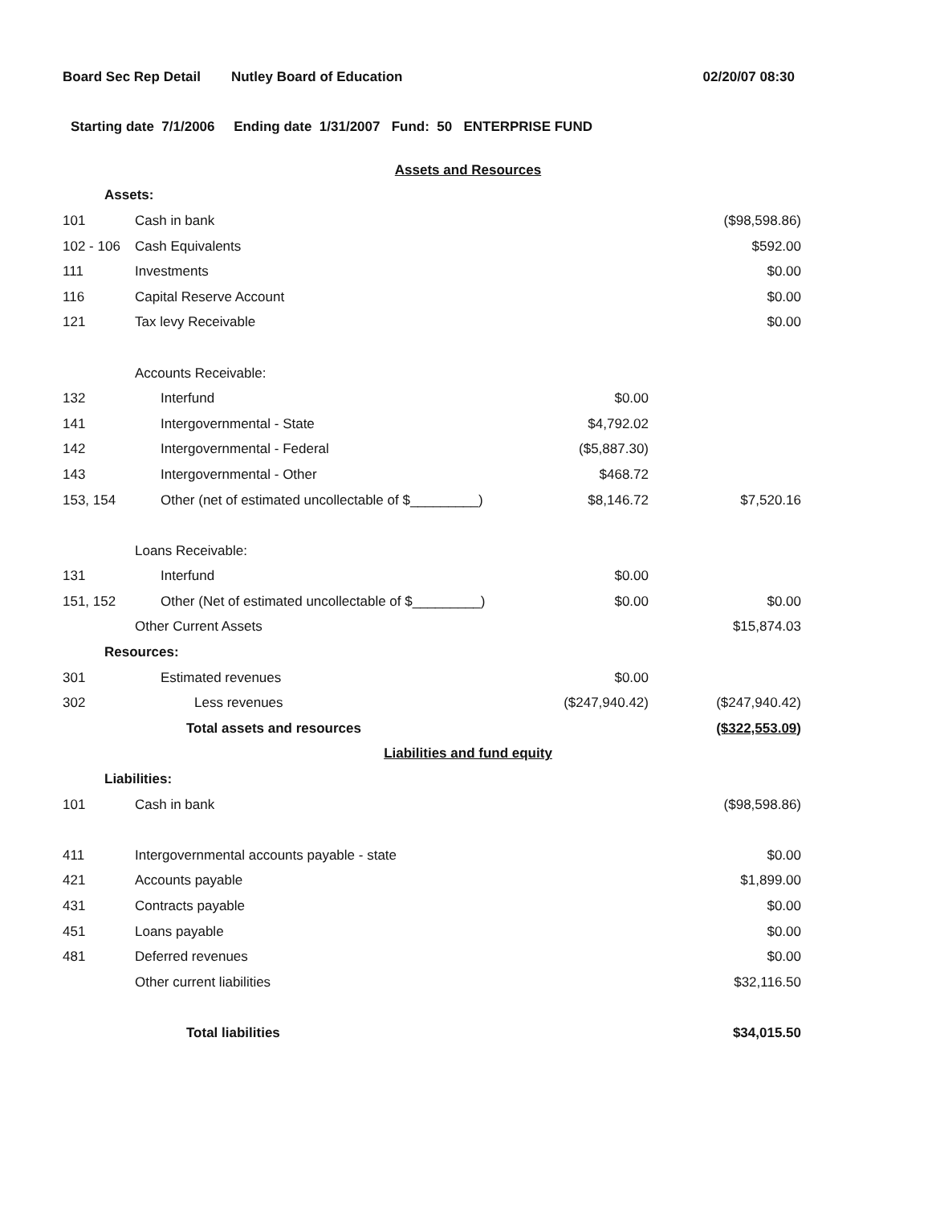Board Sec Rep Detail Nutley Board of Education 02/20/07 08:30
Starting date 7/1/2006 Ending date 1/31/2007 Fund: 50 ENTERPRISE FUND
| | Assets and Resources | | |
| Assets: | | | |
| 101 | Cash in bank | | ($98,598.86) |
| 102 - 106 | Cash Equivalents | | $592.00 |
| 111 | Investments | | $0.00 |
| 116 | Capital Reserve Account | | $0.00 |
| 121 | Tax levy Receivable | | $0.00 |
| | Accounts Receivable: | | |
| 132 | Interfund | $0.00 | |
| 141 | Intergovernmental - State | $4,792.02 | |
| 142 | Intergovernmental - Federal | ($5,887.30) | |
| 143 | Intergovernmental - Other | $468.72 | |
| 153, 154 | Other (net of estimated uncollectable of $_________) | $8,146.72 | $7,520.16 |
| | Loans Receivable: | | |
| 131 | Interfund | $0.00 | |
| 151, 152 | Other (Net of estimated uncollectable of $_________) | $0.00 | $0.00 |
| | Other Current Assets | | $15,874.03 |
| Resources: | | | |
| 301 | Estimated revenues | $0.00 | |
| 302 | Less revenues | ($247,940.42) | ($247,940.42) |
| | Total assets and resources | | ($322,553.09) |
| | Liabilities and fund equity | | |
| Liabilities: | | | |
| 101 | Cash in bank | | ($98,598.86) |
| 411 | Intergovernmental accounts payable - state | | $0.00 |
| 421 | Accounts payable | | $1,899.00 |
| 431 | Contracts payable | | $0.00 |
| 451 | Loans payable | | $0.00 |
| 481 | Deferred revenues | | $0.00 |
| | Other current liabilities | | $32,116.50 |
| | Total liabilities | | $34,015.50 |